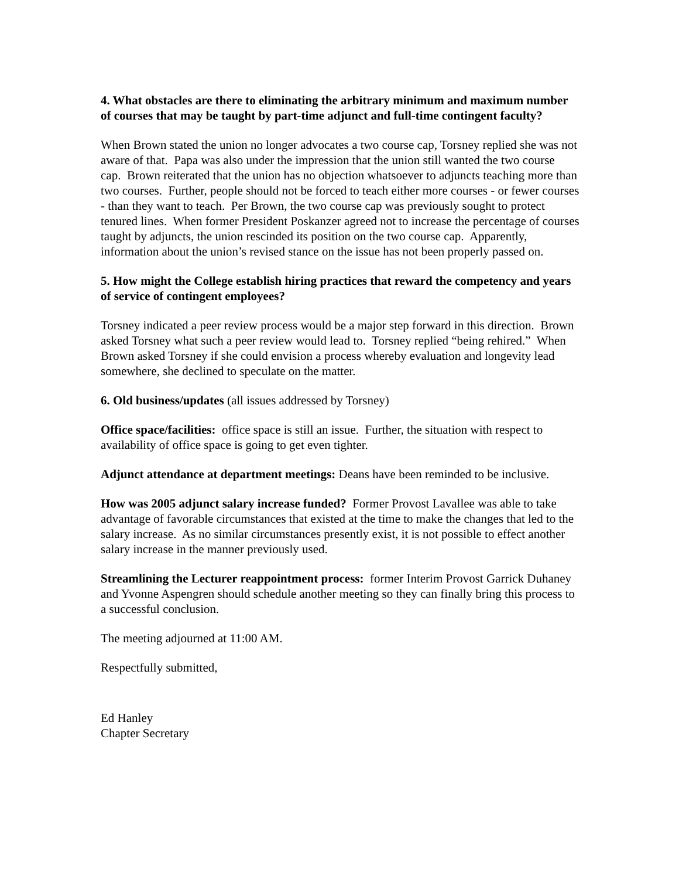4. What obstacles are there to eliminating the arbitrary minimum and maximum number of courses that may be taught by part-time adjunct and full-time contingent faculty?
When Brown stated the union no longer advocates a two course cap, Torsney replied she was not aware of that. Papa was also under the impression that the union still wanted the two course cap. Brown reiterated that the union has no objection whatsoever to adjuncts teaching more than two courses. Further, people should not be forced to teach either more courses - or fewer courses - than they want to teach. Per Brown, the two course cap was previously sought to protect tenured lines. When former President Poskanzer agreed not to increase the percentage of courses taught by adjuncts, the union rescinded its position on the two course cap. Apparently, information about the union’s revised stance on the issue has not been properly passed on.
5. How might the College establish hiring practices that reward the competency and years of service of contingent employees?
Torsney indicated a peer review process would be a major step forward in this direction. Brown asked Torsney what such a peer review would lead to. Torsney replied “being rehired.” When Brown asked Torsney if she could envision a process whereby evaluation and longevity lead somewhere, she declined to speculate on the matter.
6. Old business/updates (all issues addressed by Torsney)
Office space/facilities: office space is still an issue. Further, the situation with respect to availability of office space is going to get even tighter.
Adjunct attendance at department meetings: Deans have been reminded to be inclusive.
How was 2005 adjunct salary increase funded? Former Provost Lavallee was able to take advantage of favorable circumstances that existed at the time to make the changes that led to the salary increase. As no similar circumstances presently exist, it is not possible to effect another salary increase in the manner previously used.
Streamlining the Lecturer reappointment process: former Interim Provost Garrick Duhaney and Yvonne Aspengren should schedule another meeting so they can finally bring this process to a successful conclusion.
The meeting adjourned at 11:00 AM.
Respectfully submitted,
Ed Hanley
Chapter Secretary